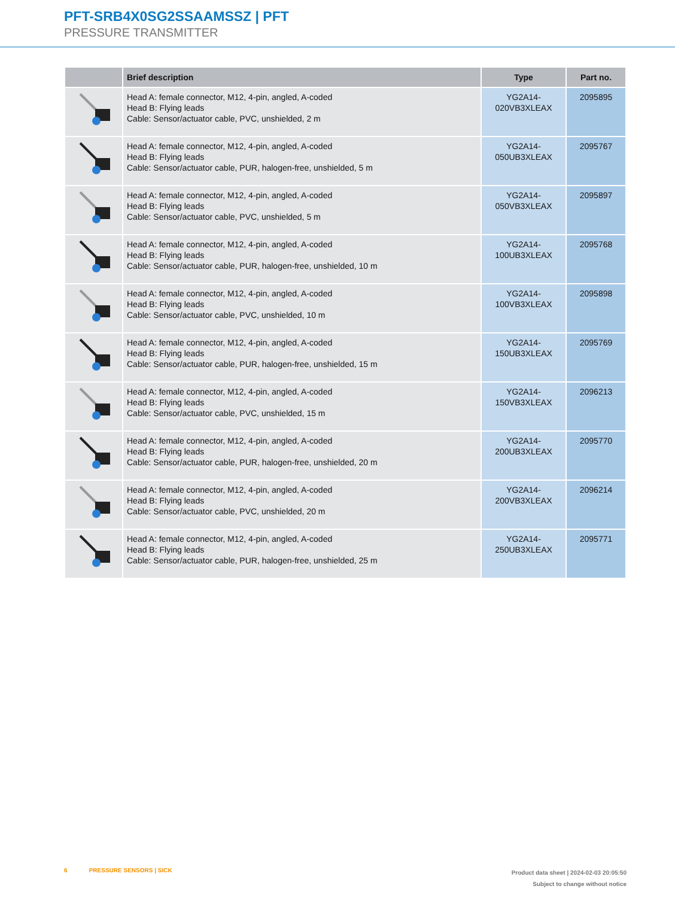PFT-SRB4X0SG2SSAAMSSZ | PFT
PRESSURE TRANSMITTER
| | Brief description | Type | Part no. |
| --- | --- | --- | --- |
| | Head A: female connector, M12, 4-pin, angled, A-coded Head B: Flying leads Cable: Sensor/actuator cable, PVC, unshielded, 2 m | YG2A14- 020VB3XLEAX | 2095895 |
| | Head A: female connector, M12, 4-pin, angled, A-coded Head B: Flying leads Cable: Sensor/actuator cable, PUR, halogen-free, unshielded, 5 m | YG2A14- 050UB3XLEAX | 2095767 |
| | Head A: female connector, M12, 4-pin, angled, A-coded Head B: Flying leads Cable: Sensor/actuator cable, PVC, unshielded, 5 m | YG2A14- 050VB3XLEAX | 2095897 |
| | Head A: female connector, M12, 4-pin, angled, A-coded Head B: Flying leads Cable: Sensor/actuator cable, PUR, halogen-free, unshielded, 10 m | YG2A14- 100UB3XLEAX | 2095768 |
| | Head A: female connector, M12, 4-pin, angled, A-coded Head B: Flying leads Cable: Sensor/actuator cable, PVC, unshielded, 10 m | YG2A14- 100VB3XLEAX | 2095898 |
| | Head A: female connector, M12, 4-pin, angled, A-coded Head B: Flying leads Cable: Sensor/actuator cable, PUR, halogen-free, unshielded, 15 m | YG2A14- 150UB3XLEAX | 2095769 |
| | Head A: female connector, M12, 4-pin, angled, A-coded Head B: Flying leads Cable: Sensor/actuator cable, PVC, unshielded, 15 m | YG2A14- 150VB3XLEAX | 2096213 |
| | Head A: female connector, M12, 4-pin, angled, A-coded Head B: Flying leads Cable: Sensor/actuator cable, PUR, halogen-free, unshielded, 20 m | YG2A14- 200UB3XLEAX | 2095770 |
| | Head A: female connector, M12, 4-pin, angled, A-coded Head B: Flying leads Cable: Sensor/actuator cable, PVC, unshielded, 20 m | YG2A14- 200VB3XLEAX | 2096214 |
| | Head A: female connector, M12, 4-pin, angled, A-coded Head B: Flying leads Cable: Sensor/actuator cable, PUR, halogen-free, unshielded, 25 m | YG2A14- 250UB3XLEAX | 2095771 |
6 PRESSURE SENSORS | SICK
Product data sheet | 2024-02-03 20:05:50
Subject to change without notice